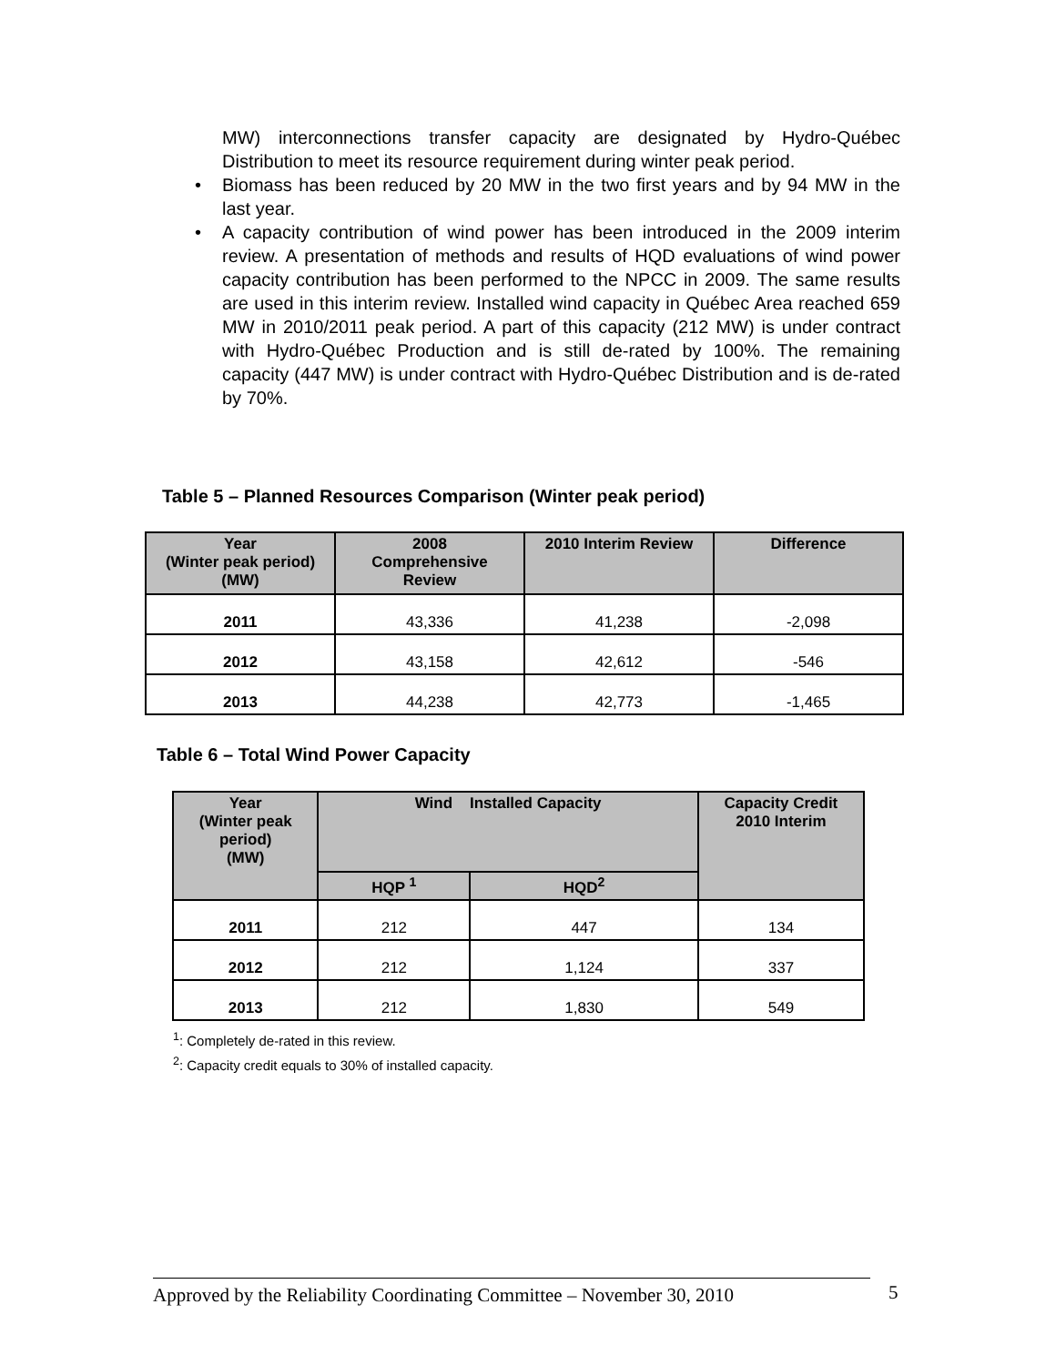MW) interconnections transfer capacity are designated by Hydro-Québec Distribution to meet its resource requirement during winter peak period.
• Biomass has been reduced by 20 MW in the two first years and by 94 MW in the last year.
• A capacity contribution of wind power has been introduced in the 2009 interim review. A presentation of methods and results of HQD evaluations of wind power capacity contribution has been performed to the NPCC in 2009. The same results are used in this interim review. Installed wind capacity in Québec Area reached 659 MW in 2010/2011 peak period. A part of this capacity (212 MW) is under contract with Hydro-Québec Production and is still de-rated by 100%. The remaining capacity (447 MW) is under contract with Hydro-Québec Distribution and is de-rated by 70%.
Table 5 – Planned Resources Comparison (Winter peak period)
| Year (Winter peak period) (MW) | 2008 Comprehensive Review | 2010 Interim Review | Difference |
| --- | --- | --- | --- |
| 2011 | 43,336 | 41,238 | -2,098 |
| 2012 | 43,158 | 42,612 | -546 |
| 2013 | 44,238 | 42,773 | -1,465 |
Table 6 – Total Wind Power Capacity
| Year (Winter peak period) (MW) | Wind Installed Capacity | | Capacity Credit 2010 Interim |
| --- | --- | --- | --- |
| | HQP <sup>1</sup> | HQD<sup>2</sup> | |
| 2011 | 212 | 447 | 134 |
| 2012 | 212 | 1,124 | 337 |
| 2013 | 212 | 1,830 | 549 |
<sup>1</sup>: Completely de-rated in this review.
<sup>2</sup>: Capacity credit equals to 30% of installed capacity.
Approved by the Reliability Coordinating Committee – November 30, 2010
5